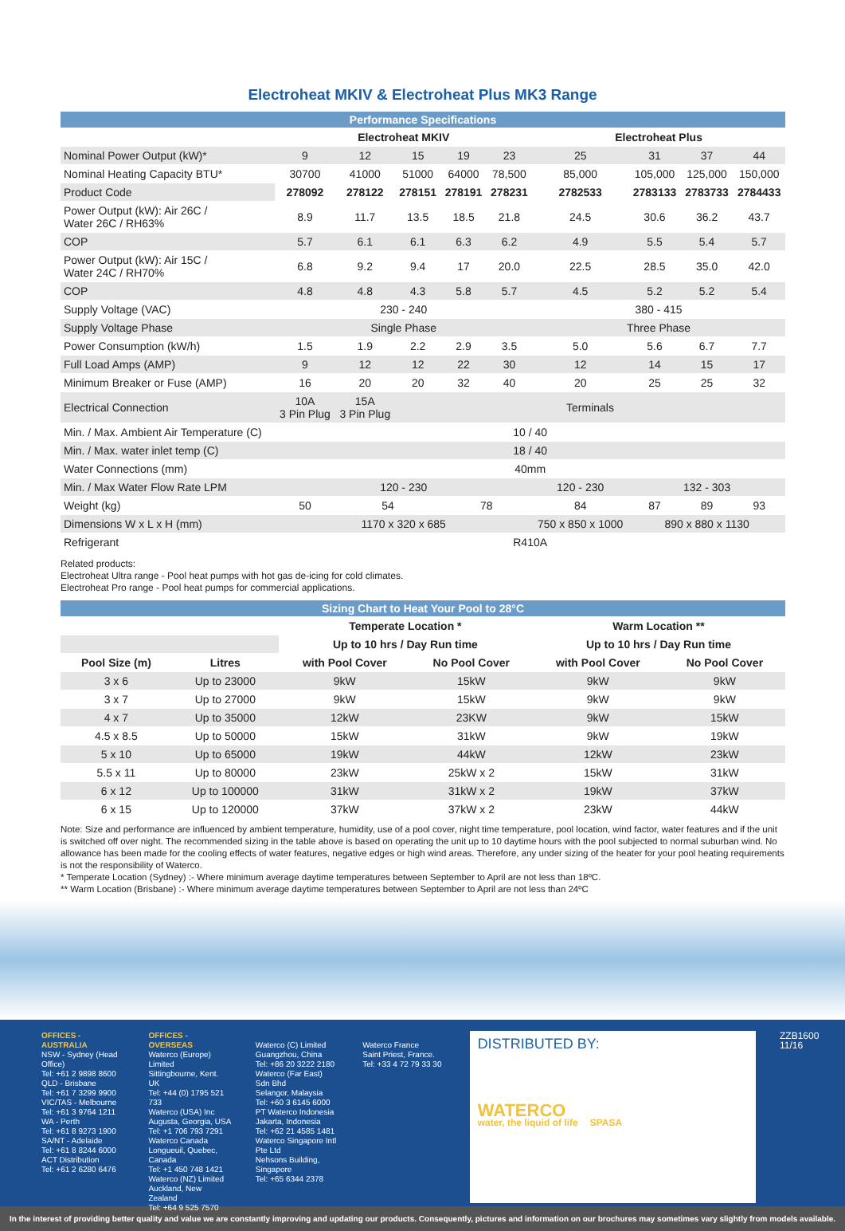Electroheat MKIV & Electroheat Plus MK3 Range
| Performance Specifications | | | | | | | | | |
| --- | --- | --- | --- | --- | --- | --- | --- | --- | --- |
| | Electroheat MKIV | | | | | Electroheat Plus | | | |
| Nominal Power Output (kW)* | 9 | 12 | 15 | 19 | 23 | 25 | 31 | 37 | 44 |
| Nominal Heating Capacity BTU* | 30700 | 41000 | 51000 | 64000 | 78,500 | 85,000 | 105,000 | 125,000 | 150,000 |
| Product Code | 278092 | 278122 | 278151 | 278191 | 278231 | 2782533 | 2783133 | 2783733 | 2784433 |
| Power Output (kW): Air 26C / Water 26C / RH63% | 8.9 | 11.7 | 13.5 | 18.5 | 21.8 | 24.5 | 30.6 | 36.2 | 43.7 |
| COP | 5.7 | 6.1 | 6.1 | 6.3 | 6.2 | 4.9 | 5.5 | 5.4 | 5.7 |
| Power Output (kW): Air 15C / Water 24C / RH70% | 6.8 | 9.2 | 9.4 | 17 | 20.0 | 22.5 | 28.5 | 35.0 | 42.0 |
| COP | 4.8 | 4.8 | 4.3 | 5.8 | 5.7 | 4.5 | 5.2 | 5.2 | 5.4 |
| Supply Voltage (VAC) | 230 - 240 | | | | | 380 - 415 | | | |
| Supply Voltage Phase | Single Phase | | | | | Three Phase | | | |
| Power Consumption (kW/h) | 1.5 | 1.9 | 2.2 | 2.9 | 3.5 | 5.0 | 5.6 | 6.7 | 7.7 |
| Full Load Amps (AMP) | 9 | 12 | 12 | 22 | 30 | 12 | 14 | 15 | 17 |
| Minimum Breaker or Fuse (AMP) | 16 | 20 | 20 | 32 | 40 | 20 | 25 | 25 | 32 |
| Electrical Connection | 10A 3 Pin Plug | 15A 3 Pin Plug | Terminals | | | | | | |
| Min. / Max. Ambient Air Temperature (C) | 10 / 40 | | | | | | | | |
| Min. / Max. water inlet temp (C) | 18 / 40 | | | | | | | | |
| Water Connections (mm) | 40mm | | | | | | | | |
| Min. / Max Water Flow Rate LPM | 120 - 230 | | | | | 120 - 230 | 132 - 303 | | |
| Weight (kg) | 50 | 54 | | 78 | | 84 | 87 | 89 | 93 |
| Dimensions W x L x H (mm) | 1170 x 320 x 685 | | | | | 750 x 850 x 1000 | 890 x 880 x 1130 | | |
| Refrigerant | R410A | | | | | | | | |
Related products:
Electroheat Ultra range - Pool heat pumps with hot gas de-icing for cold climates.
Electroheat Pro range - Pool heat pumps for commercial applications.
| Sizing Chart to Heat Your Pool to 28°C | | | | | |
| --- | --- | --- | --- | --- | --- |
| | | Temperate Location * | | Warm Location ** | |
| | | Up to 10 hrs / Day Run time | | Up to 10 hrs / Day Run time | |
| Pool Size (m) | Litres | with Pool Cover | No Pool Cover | with Pool Cover | No Pool Cover |
| 3 x 6 | Up to 23000 | 9kW | 15kW | 9kW | 9kW |
| 3 x 7 | Up to 27000 | 9kW | 15kW | 9kW | 9kW |
| 4 x 7 | Up to 35000 | 12kW | 23KW | 9kW | 15kW |
| 4.5 x 8.5 | Up to 50000 | 15kW | 31kW | 9kW | 19kW |
| 5 x 10 | Up to 65000 | 19kW | 44kW | 12kW | 23kW |
| 5.5 x 11 | Up to 80000 | 23kW | 25kW x 2 | 15kW | 31kW |
| 6 x 12 | Up to 100000 | 31kW | 31kW x 2 | 19kW | 37kW |
| 6 x 15 | Up to 120000 | 37kW | 37kW x 2 | 23kW | 44kW |
Note: Size and performance are influenced by ambient temperature, humidity, use of a pool cover, night time temperature, pool location, wind factor, water features and if the unit is switched off over night. The recommended sizing in the table above is based on operating the unit up to 10 daytime hours with the pool subjected to normal suburban wind. No allowance has been made for the cooling effects of water features, negative edges or high wind areas. Therefore, any under sizing of the heater for your pool heating requirements is not the responsibility of Waterco.
* Temperate Location (Sydney) :- Where minimum average daytime temperatures between September to April are not less than 18ºC.
** Warm Location (Brisbane) :- Where minimum average daytime temperatures between September to April are not less than 24ºC
OFFICES - AUSTRALIA
NSW - Sydney (Head Office)
Tel: +61 2 9898 8600
QLD - Brisbane
Tel: +61 7 3299 9900
VIC/TAS - Melbourne
Tel: +61 3 9764 1211
WA - Perth
Tel: +61 8 9273 1900
SA/NT - Adelaide
Tel: +61 8 8244 6000
ACT Distribution
Tel: +61 2 6280 6476
OFFICES - OVERSEAS
Waterco (Europe) Limited
Sittingbourne, Kent. UK
Tel: +44 (0) 1795 521 733
Waterco (USA) Inc
Augusta, Georgia, USA
Tel: +1 706 793 7291
Waterco Canada
Longueuil, Quebec, Canada
Tel: +1 450 748 1421
Waterco (NZ) Limited
Auckland, New Zealand
Tel: +64 9 525 7570
Waterco (C) Limited
Guangzhou, China
Tel: +86 20 3222 2180
Waterco (Far East) Sdn Bhd
Selangor, Malaysia
Tel: +60 3 6145 6000
PT Waterco Indonesia
Jakarta, Indonesia
Tel: +62 21 4585 1481
Waterco Singapore Intl Pte Ltd
Nehsons Building, Singapore
Tel: +65 6344 2378
Waterco France
Saint Priest, France.
Tel: +33 4 72 79 33 30
DISTRIBUTED BY:
WATERCO
water, the liquid of life SPASA
ZZB1600 11/16
In the interest of providing better quality and value we are constantly improving and updating our products. Consequently, pictures and information on our brochures may sometimes vary slightly from models available.